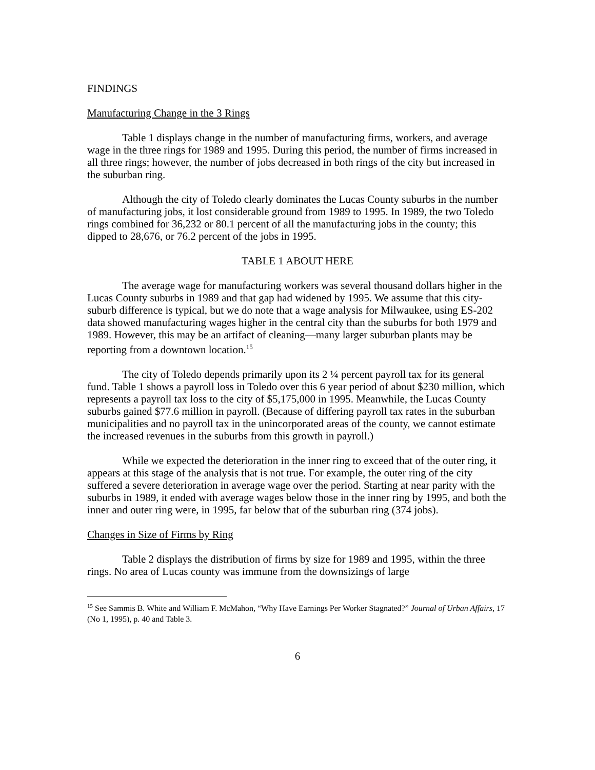FINDINGS
Manufacturing Change in the 3 Rings
Table 1 displays change in the number of manufacturing firms, workers, and average wage in the three rings for 1989 and 1995. During this period, the number of firms increased in all three rings; however, the number of jobs decreased in both rings of the city but increased in the suburban ring.
Although the city of Toledo clearly dominates the Lucas County suburbs in the number of manufacturing jobs, it lost considerable ground from 1989 to 1995. In 1989, the two Toledo rings combined for 36,232 or 80.1 percent of all the manufacturing jobs in the county; this dipped to 28,676, or 76.2 percent of the jobs in 1995.
TABLE 1 ABOUT HERE
The average wage for manufacturing workers was several thousand dollars higher in the Lucas County suburbs in 1989 and that gap had widened by 1995. We assume that this city-suburb difference is typical, but we do note that a wage analysis for Milwaukee, using ES-202 data showed manufacturing wages higher in the central city than the suburbs for both 1979 and 1989. However, this may be an artifact of cleaning—many larger suburban plants may be reporting from a downtown location.<sup>15</sup>
The city of Toledo depends primarily upon its 2 ¼ percent payroll tax for its general fund. Table 1 shows a payroll loss in Toledo over this 6 year period of about $230 million, which represents a payroll tax loss to the city of $5,175,000 in 1995. Meanwhile, the Lucas County suburbs gained $77.6 million in payroll. (Because of differing payroll tax rates in the suburban municipalities and no payroll tax in the unincorporated areas of the county, we cannot estimate the increased revenues in the suburbs from this growth in payroll.)
While we expected the deterioration in the inner ring to exceed that of the outer ring, it appears at this stage of the analysis that is not true. For example, the outer ring of the city suffered a severe deterioration in average wage over the period. Starting at near parity with the suburbs in 1989, it ended with average wages below those in the inner ring by 1995, and both the inner and outer ring were, in 1995, far below that of the suburban ring (374 jobs).
Changes in Size of Firms by Ring
Table 2 displays the distribution of firms by size for 1989 and 1995, within the three rings. No area of Lucas county was immune from the downsizings of large
<sup>15</sup> See Sammis B. White and William F. McMahon, “Why Have Earnings Per Worker Stagnated?” Journal of Urban Affairs, 17 (No 1, 1995), p. 40 and Table 3.
6